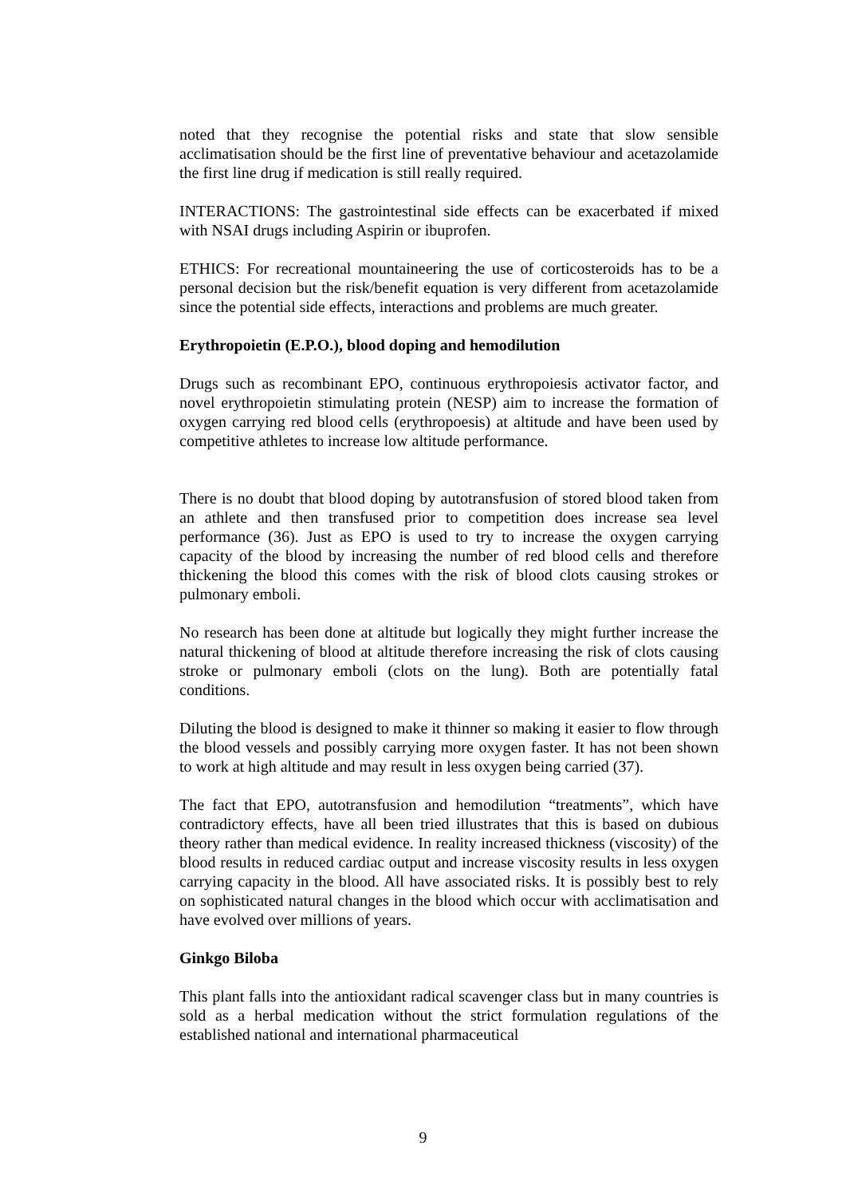noted that they recognise the potential risks and state that slow sensible acclimatisation should be the first line of preventative behaviour and acetazolamide the first line drug if medication is still really required.
INTERACTIONS: The gastrointestinal side effects can be exacerbated if mixed with NSAI drugs including Aspirin or ibuprofen.
ETHICS: For recreational mountaineering the use of corticosteroids has to be a personal decision but the risk/benefit equation is very different from acetazolamide since the potential side effects, interactions and problems are much greater.
Erythropoietin (E.P.O.), blood doping and hemodilution
Drugs such as recombinant EPO, continuous erythropoiesis activator factor, and novel erythropoietin stimulating protein (NESP) aim to increase the formation of oxygen carrying red blood cells (erythropoesis) at altitude and have been used by competitive athletes to increase low altitude performance.
There is no doubt that blood doping by autotransfusion of stored blood taken from an athlete and then transfused prior to competition does increase sea level performance (36). Just as EPO is used to try to increase the oxygen carrying capacity of the blood by increasing the number of red blood cells and therefore thickening the blood this comes with the risk of blood clots causing strokes or pulmonary emboli.
No research has been done at altitude but logically they might further increase the natural thickening of blood at altitude therefore increasing the risk of clots causing stroke or pulmonary emboli (clots on the lung). Both are potentially fatal conditions.
Diluting the blood is designed to make it thinner so making it easier to flow through the blood vessels and possibly carrying more oxygen faster. It has not been shown to work at high altitude and may result in less oxygen being carried (37).
The fact that EPO, autotransfusion and hemodilution “treatments”, which have contradictory effects, have all been tried illustrates that this is based on dubious theory rather than medical evidence. In reality increased thickness (viscosity) of the blood results in reduced cardiac output and increase viscosity results in less oxygen carrying capacity in the blood. All have associated risks. It is possibly best to rely on sophisticated natural changes in the blood which occur with acclimatisation and have evolved over millions of years.
Ginkgo Biloba
This plant falls into the antioxidant radical scavenger class but in many countries is sold as a herbal medication without the strict formulation regulations of the established national and international pharmaceutical
9